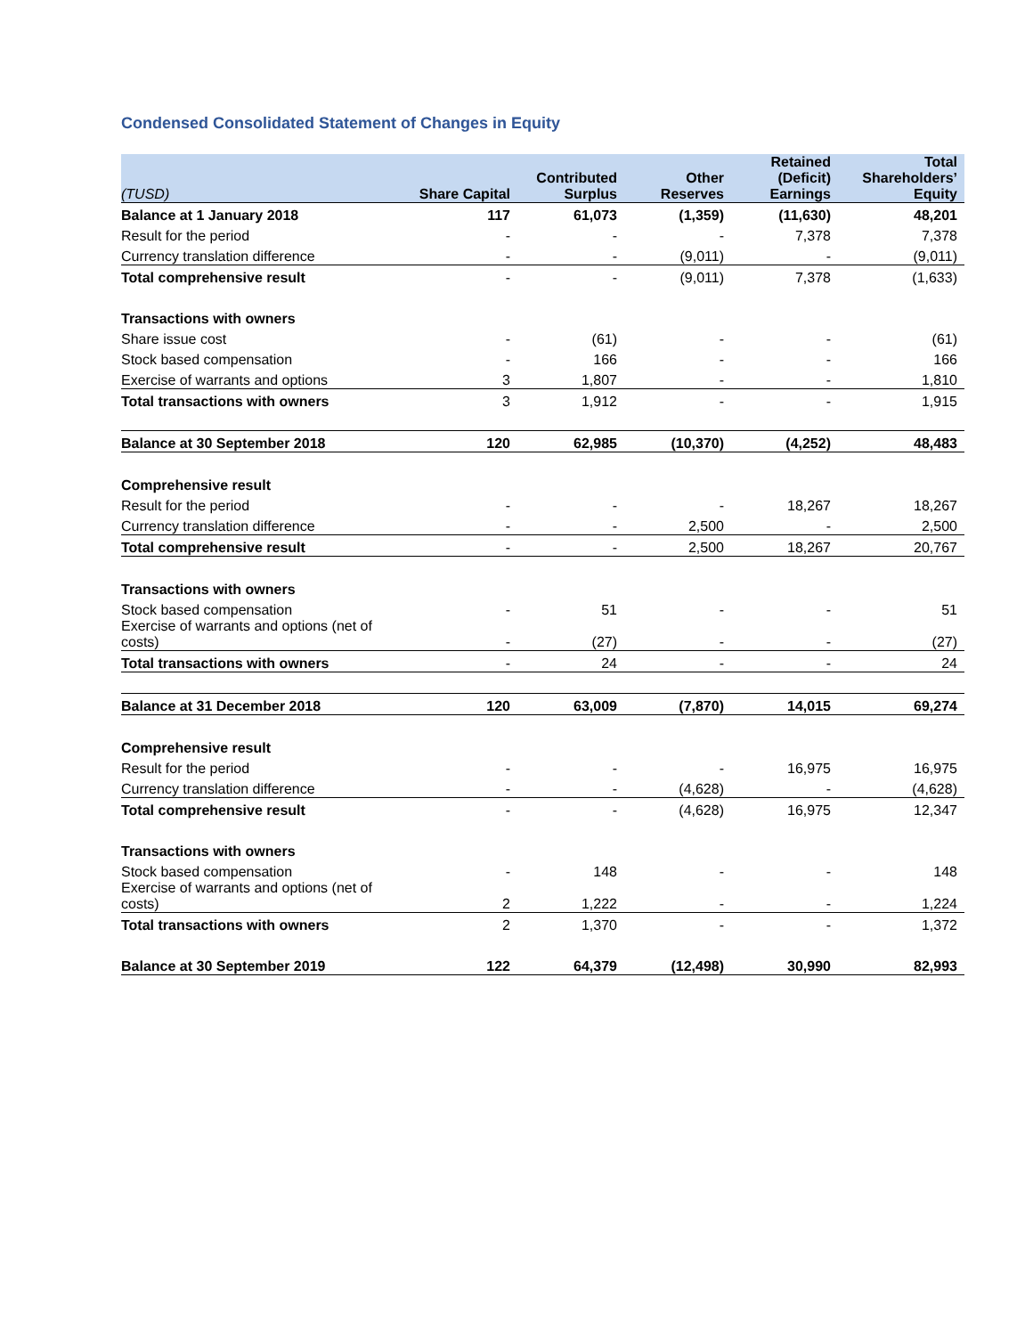Condensed Consolidated Statement of Changes in Equity
| (TUSD) | Share Capital | Contributed Surplus | Other Reserves | Retained (Deficit) Earnings | Total Shareholders’ Equity |
| --- | --- | --- | --- | --- | --- |
| Balance at 1 January 2018 | 117 | 61,073 | (1,359) | (11,630) | 48,201 |
| Result for the period | - | - | - | 7,378 | 7,378 |
| Currency translation difference | - | - | (9,011) | - | (9,011) |
| Total comprehensive result | - | - | (9,011) | 7,378 | (1,633) |
| Transactions with owners | | | | | |
| Share issue cost | - | (61) | - | - | (61) |
| Stock based compensation | - | 166 | - | - | 166 |
| Exercise of warrants and options | 3 | 1,807 | - | - | 1,810 |
| Total transactions with owners | 3 | 1,912 | - | - | 1,915 |
| Balance at 30 September 2018 | 120 | 62,985 | (10,370) | (4,252) | 48,483 |
| Comprehensive result | | | | | |
| Result for the period | - | - | - | 18,267 | 18,267 |
| Currency translation difference | - | - | 2,500 | - | 2,500 |
| Total comprehensive result | - | - | 2,500 | 18,267 | 20,767 |
| Transactions with owners | | | | | |
| Stock based compensation | - | 51 | - | - | 51 |
| Exercise of warrants and options (net of costs) | - | (27) | - | - | (27) |
| Total transactions with owners | - | 24 | - | - | 24 |
| Balance at 31 December 2018 | 120 | 63,009 | (7,870) | 14,015 | 69,274 |
| Comprehensive result | | | | | |
| Result for the period | - | - | - | 16,975 | 16,975 |
| Currency translation difference | - | - | (4,628) | - | (4,628) |
| Total comprehensive result | - | - | (4,628) | 16,975 | 12,347 |
| Transactions with owners | | | | | |
| Stock based compensation | - | 148 | - | - | 148 |
| Exercise of warrants and options (net of costs) | 2 | 1,222 | - | - | 1,224 |
| Total transactions with owners | 2 | 1,370 | - | - | 1,372 |
| Balance at 30 September 2019 | 122 | 64,379 | (12,498) | 30,990 | 82,993 |